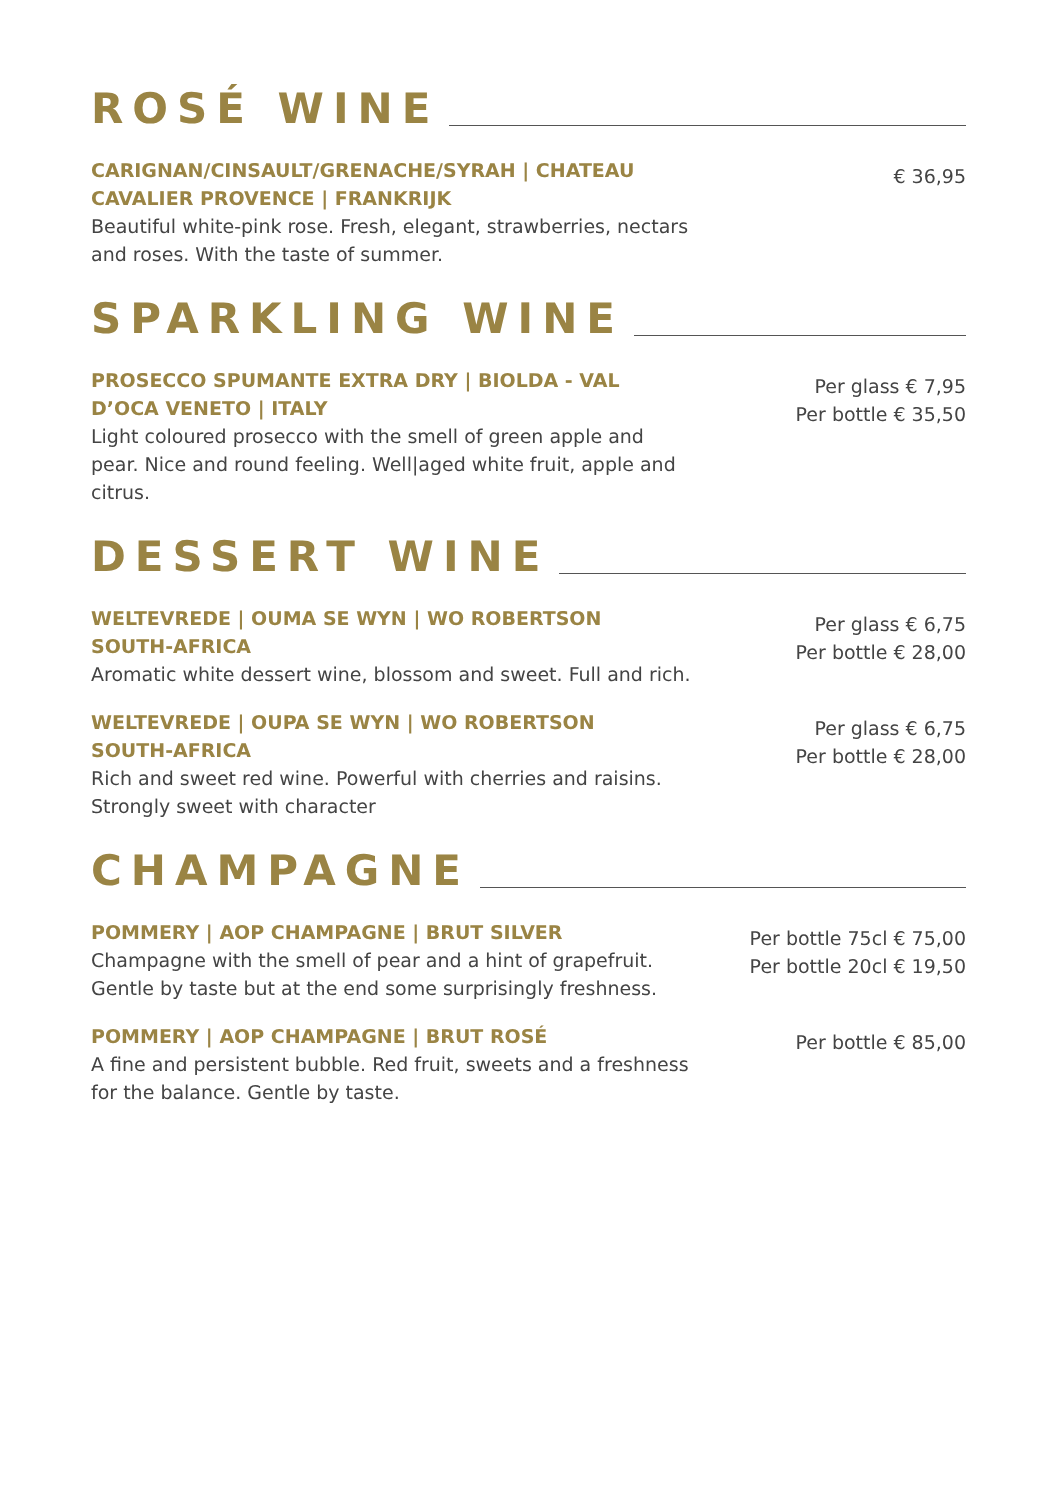ROSÉ WINE
CARIGNAN/CINSAULT/GRENACHE/SYRAH | CHATEAU CAVALIER PROVENCE | FRANKRIJK
Beautiful white-pink rose. Fresh, elegant, strawberries, nectars and roses. With the taste of summer.
€ 36,95
SPARKLING WINE
PROSECCO SPUMANTE EXTRA DRY | BIOLDA - VAL D’OCA VENETO | ITALY
Light coloured prosecco with the smell of green apple and pear. Nice and round feeling. Well|aged white fruit, apple and citrus.
Per glass € 7,95
Per bottle € 35,50
DESSERT WINE
WELTEVREDE | OUMA SE WYN | WO ROBERTSON
SOUTH-AFRICA
Aromatic white dessert wine, blossom and sweet. Full and rich.
Per glass € 6,75
Per bottle € 28,00
WELTEVREDE | OUPA SE WYN | WO ROBERTSON
SOUTH-AFRICA
Rich and sweet red wine. Powerful with cherries and raisins. Strongly sweet with character
Per glass € 6,75
Per bottle € 28,00
CHAMPAGNE
POMMERY | AOP CHAMPAGNE | BRUT SILVER
Champagne with the smell of pear and a hint of grapefruit. Gentle by taste but at the end some surprisingly freshness.
Per bottle 75cl € 75,00
Per bottle 20cl € 19,50
POMMERY | AOP CHAMPAGNE | BRUT ROSÉ
A fine and persistent bubble. Red fruit, sweets and a freshness for the balance. Gentle by taste.
Per bottle € 85,00